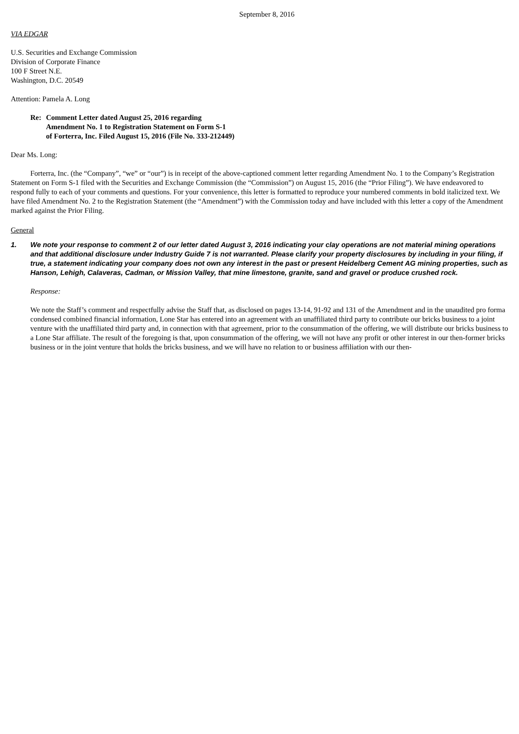September 8, 2016
VIA EDGAR
U.S. Securities and Exchange Commission
Division of Corporate Finance
100 F Street N.E.
Washington, D.C. 20549
Attention: Pamela A. Long
Re: Comment Letter dated August 25, 2016 regarding
Amendment No. 1 to Registration Statement on Form S-1
of Forterra, Inc. Filed August 15, 2016 (File No. 333-212449)
Dear Ms. Long:
Forterra, Inc. (the “Company”, “we” or “our”) is in receipt of the above-captioned comment letter regarding Amendment No. 1 to the Company’s Registration Statement on Form S-1 filed with the Securities and Exchange Commission (the “Commission”) on August 15, 2016 (the “Prior Filing”). We have endeavored to respond fully to each of your comments and questions. For your convenience, this letter is formatted to reproduce your numbered comments in bold italicized text. We have filed Amendment No. 2 to the Registration Statement (the “Amendment”) with the Commission today and have included with this letter a copy of the Amendment marked against the Prior Filing.
General
1. We note your response to comment 2 of our letter dated August 3, 2016 indicating your clay operations are not material mining operations and that additional disclosure under Industry Guide 7 is not warranted. Please clarify your property disclosures by including in your filing, if true, a statement indicating your company does not own any interest in the past or present Heidelberg Cement AG mining properties, such as Hanson, Lehigh, Calaveras, Cadman, or Mission Valley, that mine limestone, granite, sand and gravel or produce crushed rock.
Response:
We note the Staff’s comment and respectfully advise the Staff that, as disclosed on pages 13-14, 91-92 and 131 of the Amendment and in the unaudited pro forma condensed combined financial information, Lone Star has entered into an agreement with an unaffiliated third party to contribute our bricks business to a joint venture with the unaffiliated third party and, in connection with that agreement, prior to the consummation of the offering, we will distribute our bricks business to a Lone Star affiliate. The result of the foregoing is that, upon consummation of the offering, we will not have any profit or other interest in our then-former bricks business or in the joint venture that holds the bricks business, and we will have no relation to or business affiliation with our then-